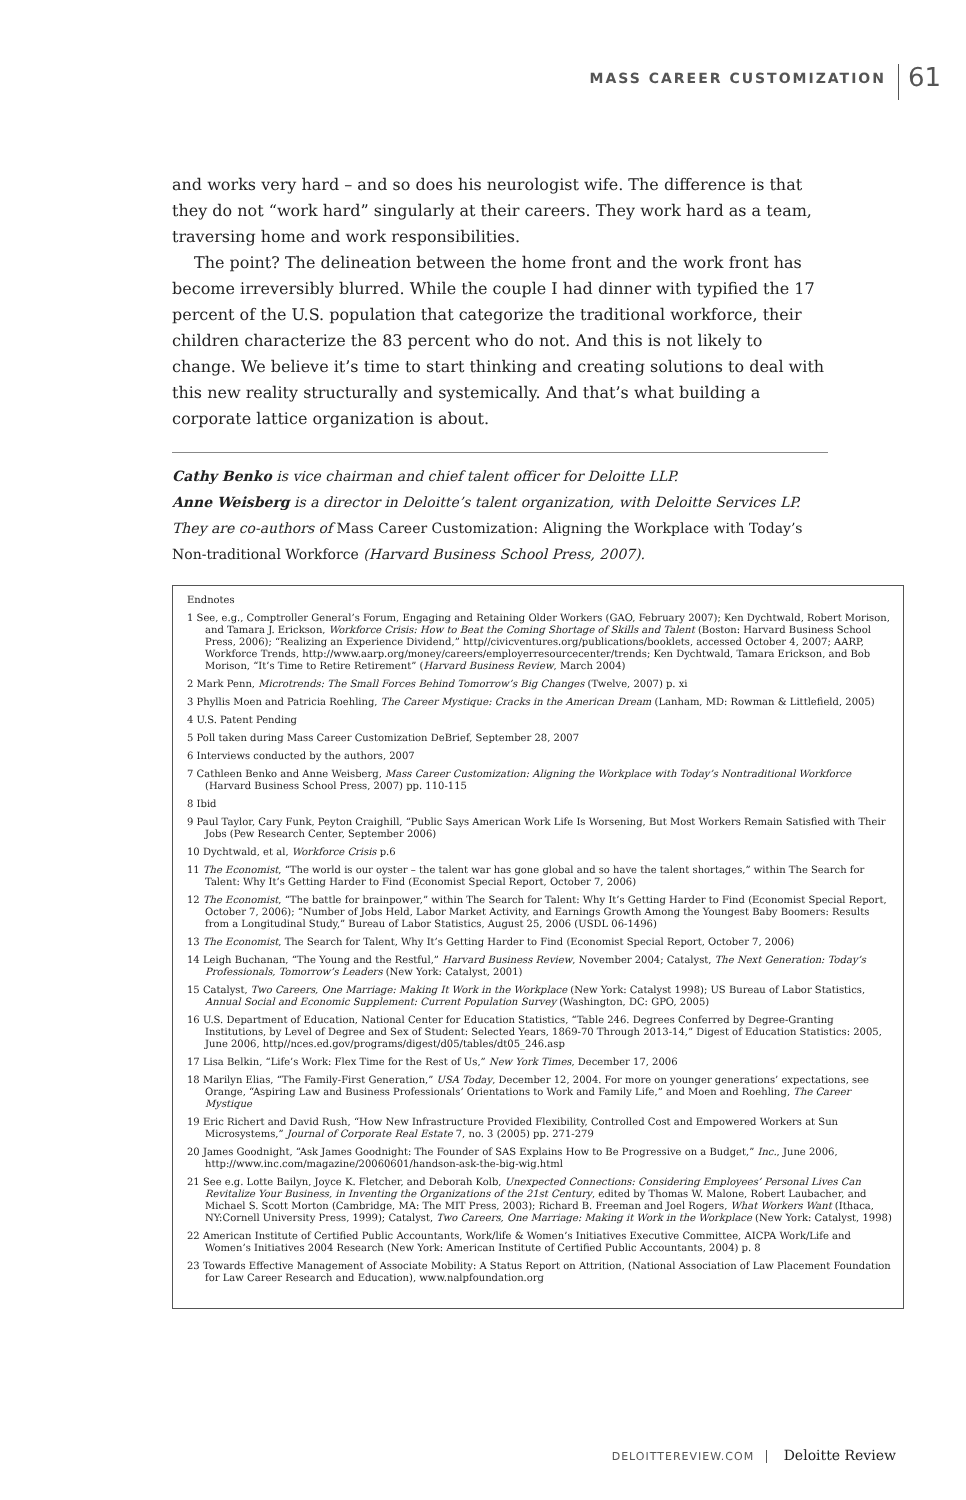MASS CAREER CUSTOMIZATION 61
and works very hard – and so does his neurologist wife. The difference is that they do not “work hard” singularly at their careers. They work hard as a team, traversing home and work responsibilities.
The point? The delineation between the home front and the work front has become irreversibly blurred. While the couple I had dinner with typified the 17 percent of the U.S. population that categorize the traditional workforce, their children characterize the 83 percent who do not. And this is not likely to change. We believe it’s time to start thinking and creating solutions to deal with this new reality structurally and systemically. And that’s what building a corporate lattice organization is about.
Cathy Benko is vice chairman and chief talent officer for Deloitte LLP.
Anne Weisberg is a director in Deloitte’s talent organization, with Deloitte Services LP.
They are co-authors of Mass Career Customization: Aligning the Workplace with Today’s Non-traditional Workforce (Harvard Business School Press, 2007).
Endnotes
1 See, e.g., Comptroller General’s Forum, Engaging and Retaining Older Workers (GAO, February 2007); Ken Dychtwald, Robert Morison, and Tamara J. Erickson, Workforce Crisis: How to Beat the Coming Shortage of Skills and Talent (Boston: Harvard Business School Press, 2006); “Realizing an Experience Dividend,” http//civicventures.org/publications/booklets, accessed October 4, 2007; AARP, Workforce Trends, http://www.aarp.org/money/careers/employerresourcecenter/trends; Ken Dychtwald, Tamara Erickson, and Bob Morison, “It’s Time to Retire Retirement” (Harvard Business Review, March 2004)
2 Mark Penn, Microtrends: The Small Forces Behind Tomorrow’s Big Changes (Twelve, 2007) p. xi
3 Phyllis Moen and Patricia Roehling, The Career Mystique: Cracks in the American Dream (Lanham, MD: Rowman & Littlefield, 2005)
4 U.S. Patent Pending
5 Poll taken during Mass Career Customization DeBrief, September 28, 2007
6 Interviews conducted by the authors, 2007
7 Cathleen Benko and Anne Weisberg, Mass Career Customization: Aligning the Workplace with Today’s Nontraditional Workforce (Harvard Business School Press, 2007) pp. 110-115
8 Ibid
9 Paul Taylor, Cary Funk, Peyton Craighill, “Public Says American Work Life Is Worsening, But Most Workers Remain Satisfied with Their Jobs (Pew Research Center, September 2006)
10 Dychtwald, et al, Workforce Crisis p.6
11 The Economist, “The world is our oyster – the talent war has gone global and so have the talent shortages,” within The Search for Talent: Why It’s Getting Harder to Find (Economist Special Report, October 7, 2006)
12 The Economist, “The battle for brainpower,” within The Search for Talent: Why It’s Getting Harder to Find (Economist Special Report, October 7, 2006); “Number of Jobs Held, Labor Market Activity, and Earnings Growth Among the Youngest Baby Boomers: Results from a Longitudinal Study,” Bureau of Labor Statistics, August 25, 2006 (USDL 06-1496)
13 The Economist, The Search for Talent, Why It’s Getting Harder to Find (Economist Special Report, October 7, 2006)
14 Leigh Buchanan, “The Young and the Restful,” Harvard Business Review, November 2004; Catalyst, The Next Generation: Today’s Professionals, Tomorrow’s Leaders (New York: Catalyst, 2001)
15 Catalyst, Two Careers, One Marriage: Making It Work in the Workplace (New York: Catalyst 1998); US Bureau of Labor Statistics, Annual Social and Economic Supplement: Current Population Survey (Washington, DC: GPO, 2005)
16 U.S. Department of Education, National Center for Education Statistics, “Table 246. Degrees Conferred by Degree-Granting Institutions, by Level of Degree and Sex of Student: Selected Years, 1869-70 Through 2013-14,” Digest of Education Statistics: 2005, June 2006, http//nces.ed.gov/programs/digest/d05/tables/dt05_246.asp
17 Lisa Belkin, “Life’s Work: Flex Time for the Rest of Us,” New York Times, December 17, 2006
18 Marilyn Elias, “The Family-First Generation,” USA Today, December 12, 2004. For more on younger generations’ expectations, see Orange, “Aspiring Law and Business Professionals’ Orientations to Work and Family Life,” and Moen and Roehling, The Career Mystique
19 Eric Richert and David Rush, “How New Infrastructure Provided Flexibility, Controlled Cost and Empowered Workers at Sun Microsystems,” Journal of Corporate Real Estate 7, no. 3 (2005) pp. 271-279
20 James Goodnight, “Ask James Goodnight: The Founder of SAS Explains How to Be Progressive on a Budget,” Inc., June 2006, http://www.inc.com/magazine/20060601/handson-ask-the-big-wig.html
21 See e.g. Lotte Bailyn, Joyce K. Fletcher, and Deborah Kolb, Unexpected Connections: Considering Employees’ Personal Lives Can Revitalize Your Business, in Inventing the Organizations of the 21st Century, edited by Thomas W. Malone, Robert Laubacher, and Michael S. Scott Morton (Cambridge, MA: The MIT Press, 2003); Richard B. Freeman and Joel Rogers, What Workers Want (Ithaca, NY:Cornell University Press, 1999); Catalyst, Two Careers, One Marriage: Making it Work in the Workplace (New York: Catalyst, 1998)
22 American Institute of Certified Public Accountants, Work/life & Women’s Initiatives Executive Committee, AICPA Work/Life and Women’s Initiatives 2004 Research (New York: American Institute of Certified Public Accountants, 2004) p. 8
23 Towards Effective Management of Associate Mobility: A Status Report on Attrition, (National Association of Law Placement Foundation for Law Career Research and Education), www.nalpfoundation.org
DELOITTEREVIEW.COM Deloitte Review